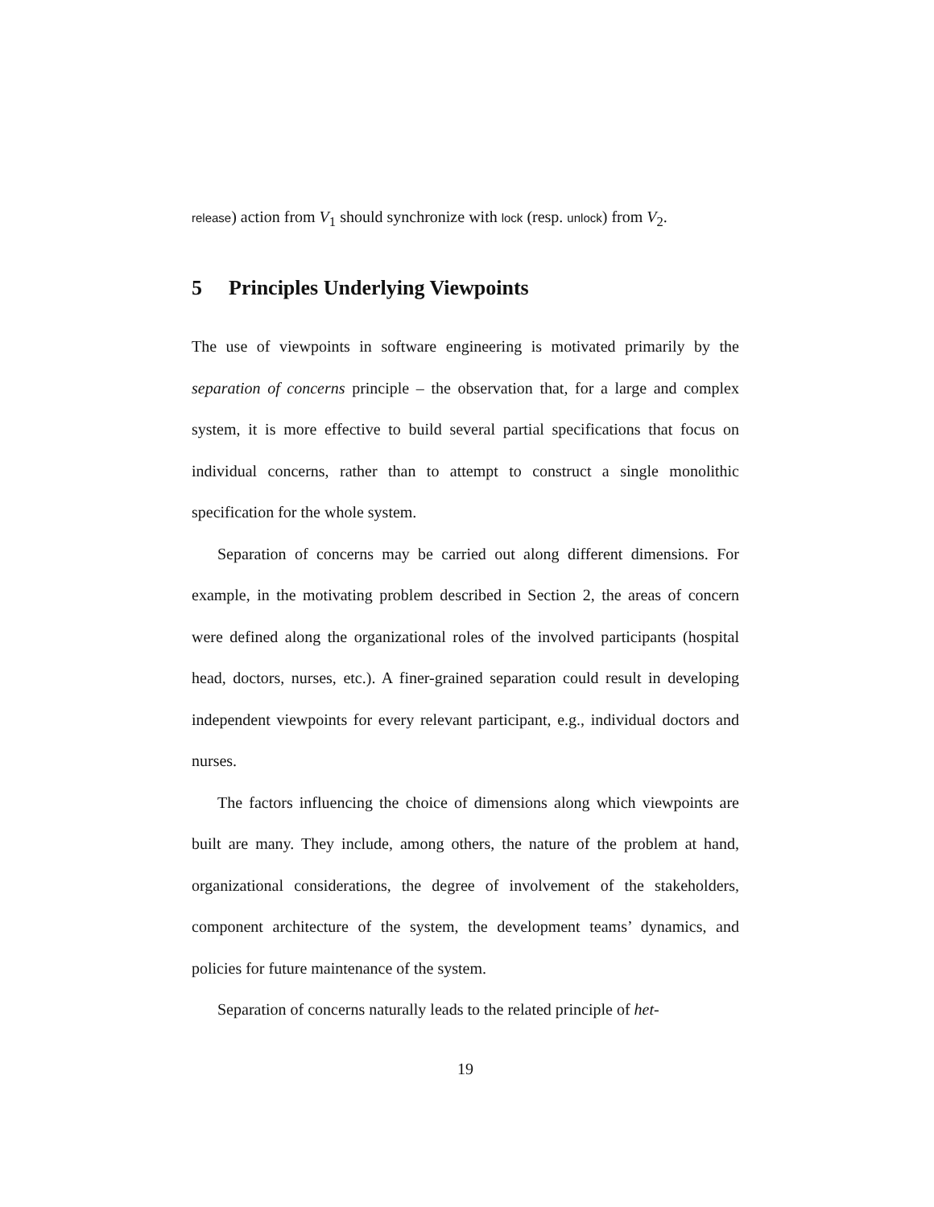release) action from V<sub>1</sub> should synchronize with lock (resp. unlock) from V<sub>2</sub>.
5 Principles Underlying Viewpoints
The use of viewpoints in software engineering is motivated primarily by the separation of concerns principle – the observation that, for a large and complex system, it is more effective to build several partial specifications that focus on individual concerns, rather than to attempt to construct a single monolithic specification for the whole system.
Separation of concerns may be carried out along different dimensions. For example, in the motivating problem described in Section 2, the areas of concern were defined along the organizational roles of the involved participants (hospital head, doctors, nurses, etc.). A finer-grained separation could result in developing independent viewpoints for every relevant participant, e.g., individual doctors and nurses.
The factors influencing the choice of dimensions along which viewpoints are built are many. They include, among others, the nature of the problem at hand, organizational considerations, the degree of involvement of the stakeholders, component architecture of the system, the development teams’ dynamics, and policies for future maintenance of the system.
Separation of concerns naturally leads to the related principle of het-
19